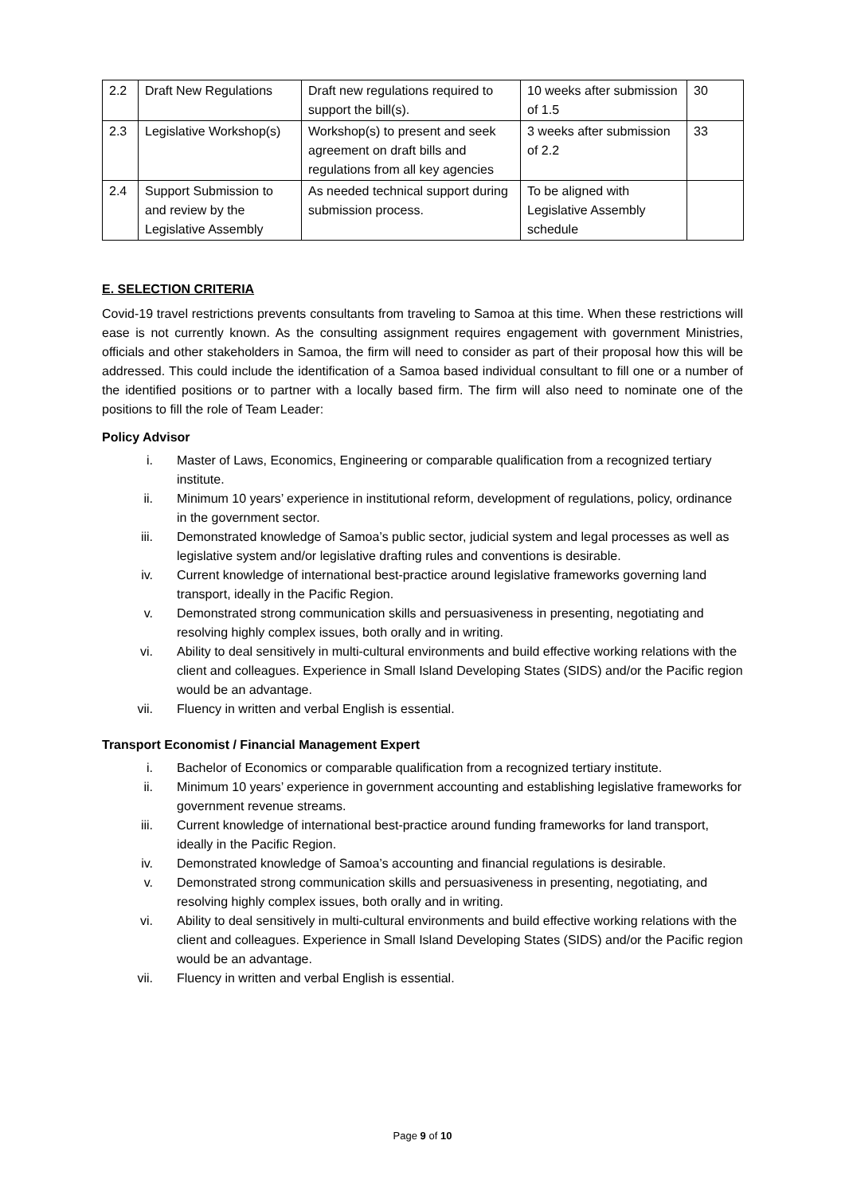| 2.2 | Draft New Regulations | Draft new regulations required to support the bill(s). | 10 weeks after submission of 1.5 | 30 |
| 2.3 | Legislative Workshop(s) | Workshop(s) to present and seek agreement on draft bills and regulations from all key agencies | 3 weeks after submission of 2.2 | 33 |
| 2.4 | Support Submission to and review by the Legislative Assembly | As needed technical support during submission process. | To be aligned with Legislative Assembly schedule | |
E. SELECTION CRITERIA
Covid-19 travel restrictions prevents consultants from traveling to Samoa at this time. When these restrictions will ease is not currently known. As the consulting assignment requires engagement with government Ministries, officials and other stakeholders in Samoa, the firm will need to consider as part of their proposal how this will be addressed. This could include the identification of a Samoa based individual consultant to fill one or a number of the identified positions or to partner with a locally based firm. The firm will also need to nominate one of the positions to fill the role of Team Leader:
Policy Advisor
i. Master of Laws, Economics, Engineering or comparable qualification from a recognized tertiary institute.
ii. Minimum 10 years’ experience in institutional reform, development of regulations, policy, ordinance in the government sector.
iii. Demonstrated knowledge of Samoa’s public sector, judicial system and legal processes as well as legislative system and/or legislative drafting rules and conventions is desirable.
iv. Current knowledge of international best-practice around legislative frameworks governing land transport, ideally in the Pacific Region.
v. Demonstrated strong communication skills and persuasiveness in presenting, negotiating and resolving highly complex issues, both orally and in writing.
vi. Ability to deal sensitively in multi-cultural environments and build effective working relations with the client and colleagues. Experience in Small Island Developing States (SIDS) and/or the Pacific region would be an advantage.
vii. Fluency in written and verbal English is essential.
Transport Economist / Financial Management Expert
i. Bachelor of Economics or comparable qualification from a recognized tertiary institute.
ii. Minimum 10 years’ experience in government accounting and establishing legislative frameworks for government revenue streams.
iii. Current knowledge of international best-practice around funding frameworks for land transport, ideally in the Pacific Region.
iv. Demonstrated knowledge of Samoa’s accounting and financial regulations is desirable.
v. Demonstrated strong communication skills and persuasiveness in presenting, negotiating, and resolving highly complex issues, both orally and in writing.
vi. Ability to deal sensitively in multi-cultural environments and build effective working relations with the client and colleagues. Experience in Small Island Developing States (SIDS) and/or the Pacific region would be an advantage.
vii. Fluency in written and verbal English is essential.
Page 9 of 10